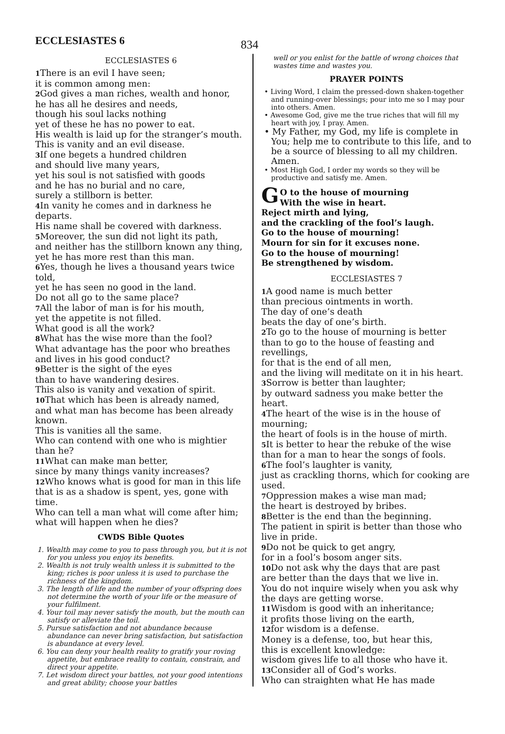ECCLESIASTES 6
834
ECCLESIASTES 6
1 There is an evil I have seen;
it is common among men:
2 God gives a man riches, wealth and honor,
he has all he desires and needs,
though his soul lacks nothing
yet of these he has no power to eat.
His wealth is laid up for the stranger’s mouth.
This is vanity and an evil disease.
3 If one begets a hundred children
and should live many years,
yet his soul is not satisfied with goods
and he has no burial and no care,
surely a stillborn is better.
4 In vanity he comes and in darkness he departs.
His name shall be covered with darkness.
5 Moreover, the sun did not light its path,
and neither has the stillborn known any thing,
yet he has more rest than this man.
6 Yes, though he lives a thousand years twice told,
yet he has seen no good in the land.
Do not all go to the same place?
7 All the labor of man is for his mouth,
yet the appetite is not filled.
What good is all the work?
8 What has the wise more than the fool?
What advantage has the poor who breathes
and lives in his good conduct?
9 Better is the sight of the eyes
than to have wandering desires.
This also is vanity and vexation of spirit.
10 That which has been is already named,
and what man has become has been already known.
This is vanities all the same.
Who can contend with one who is mightier than he?
11 What can make man better,
since by many things vanity increases?
12 Who knows what is good for man in this life
that is as a shadow is spent, yes, gone with time.
Who can tell a man what will come after him;
what will happen when he dies?
CWDS Bible Quotes
1. Wealth may come to you to pass through you, but it is not for you unless you enjoy its benefits.
2. Wealth is not truly wealth unless it is submitted to the king; riches is poor unless it is used to purchase the richness of the kingdom.
3. The length of life and the number of your offspring does not determine the worth of your life or the measure of your fulfilment.
4. Your toil may never satisfy the mouth, but the mouth can satisfy or alleviate the toil.
5. Pursue satisfaction and not abundance because abundance can never bring satisfaction, but satisfaction is abundance at every level.
6. You can deny your health reality to gratify your roving appetite, but embrace reality to contain, constrain, and direct your appetite.
7. Let wisdom direct your battles, not your good intentions and great ability; choose your battles
well or you enlist for the battle of wrong choices that wastes time and wastes you.
PRAYER POINTS
• Living Word, I claim the pressed-down shaken-together and running-over blessings; pour into me so I may pour into others. Amen.
• Awesome God, give me the true riches that will fill my heart with joy, I pray. Amen.
• My Father, my God, my life is complete in You; help me to contribute to this life, and to be a source of blessing to all my children. Amen.
• Most High God, I order my words so they will be productive and satisfy me. Amen.
GO to the house of mourning
With the wise in heart.
Reject mirth and lying,
and the crackling of the fool’s laugh.
Go to the house of mourning!
Mourn for sin for it excuses none.
Go to the house of mourning!
Be strengthened by wisdom.
ECCLESIASTES 7
1 A good name is much better
than precious ointments in worth.
The day of one’s death
beats the day of one’s birth.
2 To go to the house of mourning is better
than to go to the house of feasting and revellings,
for that is the end of all men,
and the living will meditate on it in his heart.
3 Sorrow is better than laughter;
by outward sadness you make better the heart.
4 The heart of the wise is in the house of mourning;
the heart of fools is in the house of mirth.
5 It is better to hear the rebuke of the wise
than for a man to hear the songs of fools.
6 The fool’s laughter is vanity,
just as crackling thorns, which for cooking are used.
7 Oppression makes a wise man mad;
the heart is destroyed by bribes.
8 Better is the end than the beginning.
The patient in spirit is better than those who live in pride.
9 Do not be quick to get angry,
for in a fool’s bosom anger sits.
10 Do not ask why the days that are past
are better than the days that we live in.
You do not inquire wisely when you ask why the days are getting worse.
11 Wisdom is good with an inheritance;
it profits those living on the earth,
12for wisdom is a defense.
Money is a defense, too, but hear this,
this is excellent knowledge:
wisdom gives life to all those who have it.
13 Consider all of God’s works.
Who can straighten what He has made